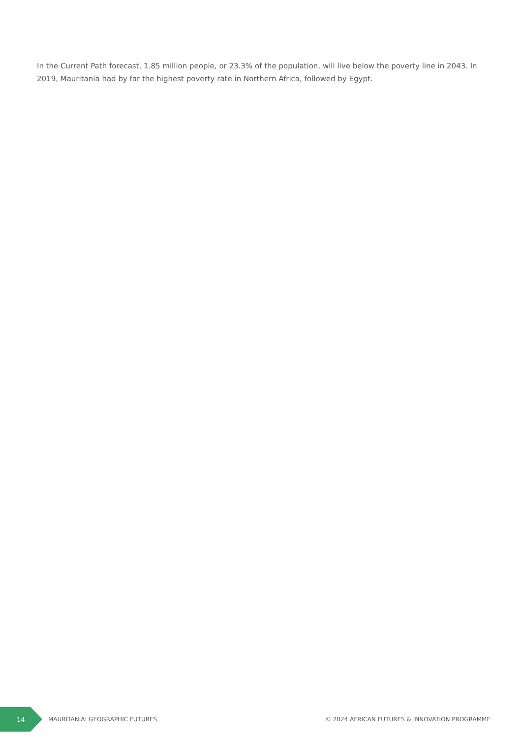In the Current Path forecast, 1.85 million people, or 23.3% of the population, will live below the poverty line in 2043. In 2019, Mauritania had by far the highest poverty rate in Northern Africa, followed by Egypt.
14
MAURITANIA: GEOGRAPHIC FUTURES © 2024 AFRICAN FUTURES & INNOVATION PROGRAMME